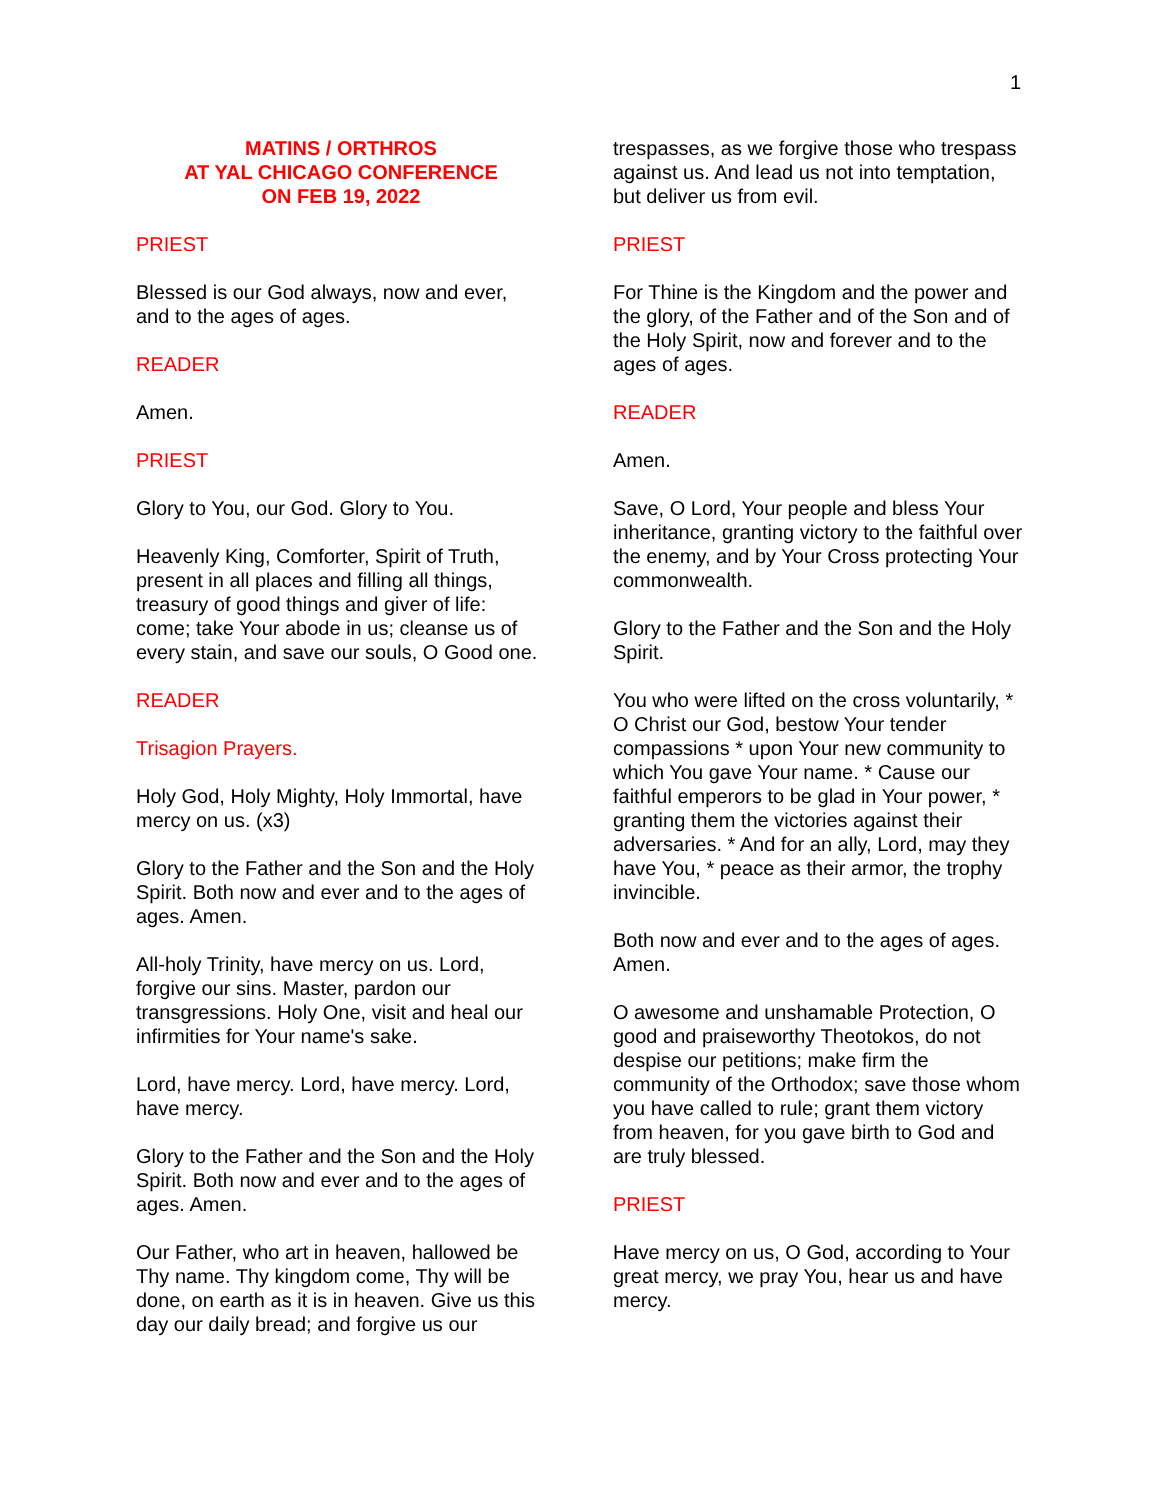1
MATINS / ORTHROS
AT YAL CHICAGO CONFERENCE
ON FEB 19, 2022
PRIEST
Blessed is our God always, now and ever, and to the ages of ages.
READER
Amen.
PRIEST
Glory to You, our God. Glory to You.
Heavenly King, Comforter, Spirit of Truth, present in all places and filling all things, treasury of good things and giver of life: come; take Your abode in us; cleanse us of every stain, and save our souls, O Good one.
READER
Trisagion Prayers.
Holy God, Holy Mighty, Holy Immortal, have mercy on us. (x3)
Glory to the Father and the Son and the Holy Spirit. Both now and ever and to the ages of ages. Amen.
All-holy Trinity, have mercy on us. Lord, forgive our sins. Master, pardon our transgressions. Holy One, visit and heal our infirmities for Your name's sake.
Lord, have mercy. Lord, have mercy. Lord, have mercy.
Glory to the Father and the Son and the Holy Spirit. Both now and ever and to the ages of ages. Amen.
Our Father, who art in heaven, hallowed be Thy name. Thy kingdom come, Thy will be done, on earth as it is in heaven. Give us this day our daily bread; and forgive us our
trespasses, as we forgive those who trespass against us. And lead us not into temptation, but deliver us from evil.
PRIEST
For Thine is the Kingdom and the power and the glory, of the Father and of the Son and of the Holy Spirit, now and forever and to the ages of ages.
READER
Amen.
Save, O Lord, Your people and bless Your inheritance, granting victory to the faithful over the enemy, and by Your Cross protecting Your commonwealth.
Glory to the Father and the Son and the Holy Spirit.
You who were lifted on the cross voluntarily, * O Christ our God, bestow Your tender compassions * upon Your new community to which You gave Your name. * Cause our faithful emperors to be glad in Your power, * granting them the victories against their adversaries. * And for an ally, Lord, may they have You, * peace as their armor, the trophy invincible.
Both now and ever and to the ages of ages. Amen.
O awesome and unshamable Protection, O good and praiseworthy Theotokos, do not despise our petitions; make firm the community of the Orthodox; save those whom you have called to rule; grant them victory from heaven, for you gave birth to God and are truly blessed.
PRIEST
Have mercy on us, O God, according to Your great mercy, we pray You, hear us and have mercy.